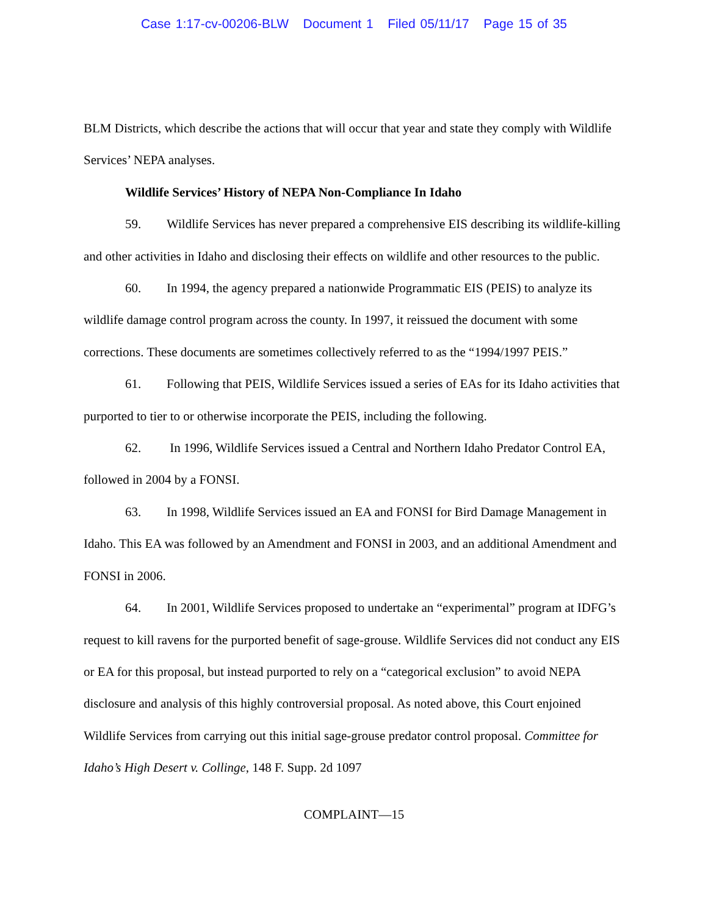Case 1:17-cv-00206-BLW Document 1 Filed 05/11/17 Page 15 of 35
BLM Districts, which describe the actions that will occur that year and state they comply with Wildlife Services’ NEPA analyses.
Wildlife Services’ History of NEPA Non-Compliance In Idaho
59. Wildlife Services has never prepared a comprehensive EIS describing its wildlife-killing and other activities in Idaho and disclosing their effects on wildlife and other resources to the public.
60. In 1994, the agency prepared a nationwide Programmatic EIS (PEIS) to analyze its wildlife damage control program across the county. In 1997, it reissued the document with some corrections. These documents are sometimes collectively referred to as the “1994/1997 PEIS.”
61. Following that PEIS, Wildlife Services issued a series of EAs for its Idaho activities that purported to tier to or otherwise incorporate the PEIS, including the following.
62. In 1996, Wildlife Services issued a Central and Northern Idaho Predator Control EA, followed in 2004 by a FONSI.
63. In 1998, Wildlife Services issued an EA and FONSI for Bird Damage Management in Idaho. This EA was followed by an Amendment and FONSI in 2003, and an additional Amendment and FONSI in 2006.
64. In 2001, Wildlife Services proposed to undertake an “experimental” program at IDFG’s request to kill ravens for the purported benefit of sage-grouse. Wildlife Services did not conduct any EIS or EA for this proposal, but instead purported to rely on a “categorical exclusion” to avoid NEPA disclosure and analysis of this highly controversial proposal. As noted above, this Court enjoined Wildlife Services from carrying out this initial sage-grouse predator control proposal. Committee for Idaho’s High Desert v. Collinge, 148 F. Supp. 2d 1097
COMPLAINT—15